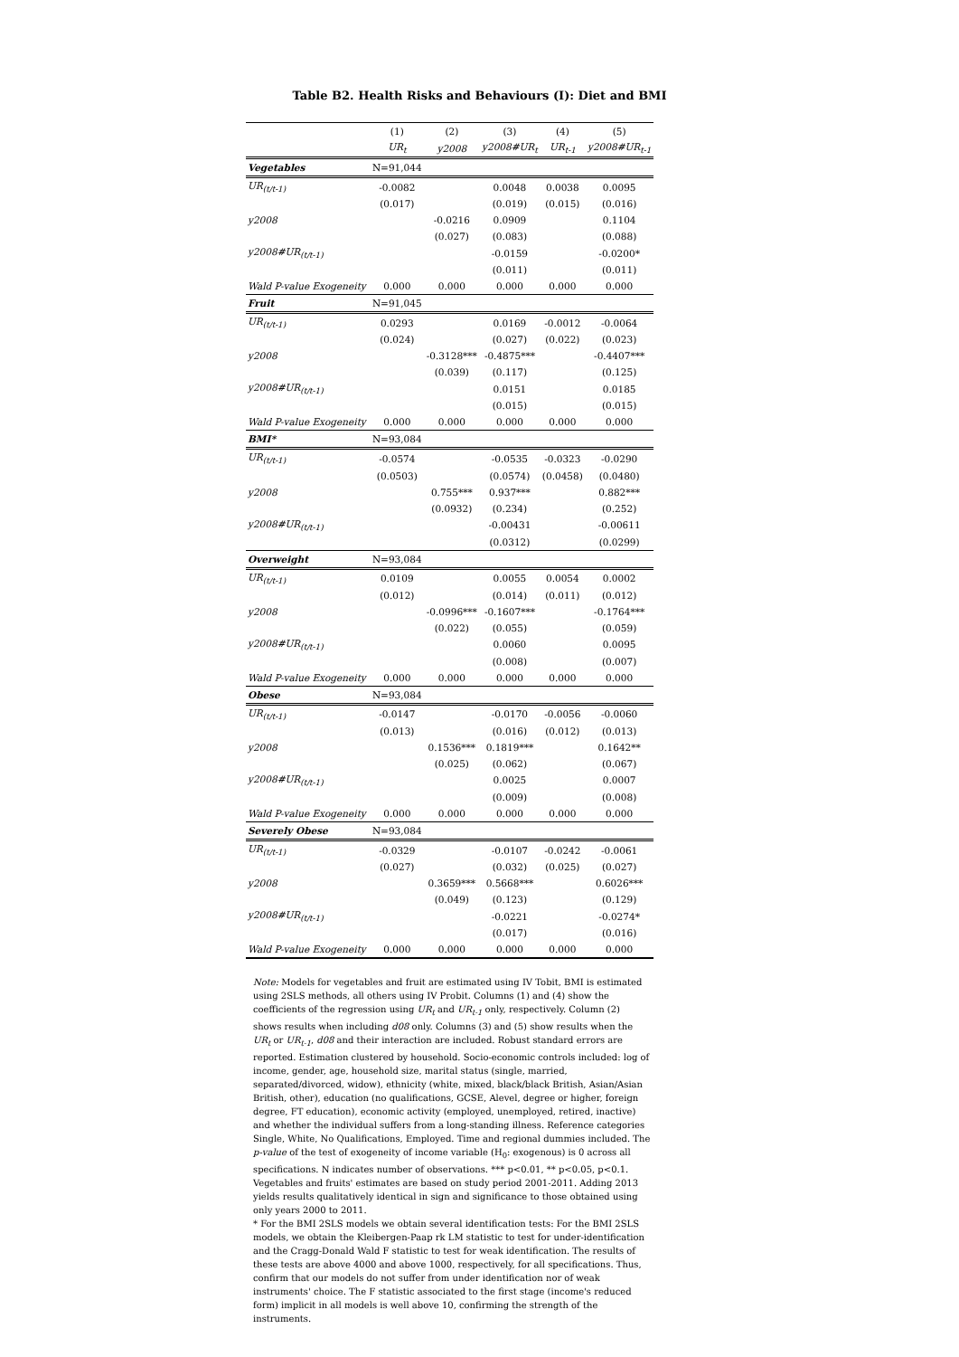Table B2. Health Risks and Behaviours (I): Diet and BMI
| | (1) | (2) | (3) | (4) | (5) |
| --- | --- | --- | --- | --- | --- |
| | UR<sub>t</sub> | y2008 | y2008#UR<sub>t</sub> | UR<sub>t-1</sub> | y2008#UR<sub>t-1</sub> |
| Vegetables | N=91,044 | | | | |
| UR<sub>(t/t-1)</sub> | -0.0082 | | 0.0048 | 0.0038 | 0.0095 |
| | (0.017) | | (0.019) | (0.015) | (0.016) |
| y2008 | | -0.0216 | 0.0909 | | 0.1104 |
| | | (0.027) | (0.083) | | (0.088) |
| y2008#UR<sub>(t/t-1)</sub> | | | -0.0159 | | -0.0200* |
| | | | (0.011) | | (0.011) |
| Wald P-value Exogeneity | 0.000 | 0.000 | 0.000 | 0.000 | 0.000 |
| Fruit | N=91,045 | | | | |
| UR<sub>(t/t-1)</sub> | 0.0293 | | 0.0169 | -0.0012 | -0.0064 |
| | (0.024) | | (0.027) | (0.022) | (0.023) |
| y2008 | | -0.3128*** | -0.4875*** | | -0.4407*** |
| | | (0.039) | (0.117) | | (0.125) |
| y2008#UR<sub>(t/t-1)</sub> | | | 0.0151 | | 0.0185 |
| | | | (0.015) | | (0.015) |
| Wald P-value Exogeneity | 0.000 | 0.000 | 0.000 | 0.000 | 0.000 |
| BMI* | N=93,084 | | | | |
| UR<sub>(t/t-1)</sub> | -0.0574 | | -0.0535 | -0.0323 | -0.0290 |
| | (0.0503) | | (0.0574) | (0.0458) | (0.0480) |
| y2008 | | 0.755*** | 0.937*** | | 0.882*** |
| | | (0.0932) | (0.234) | | (0.252) |
| y2008#UR<sub>(t/t-1)</sub> | | | -0.00431 | | -0.00611 |
| | | | (0.0312) | | (0.0299) |
| Overweight | N=93,084 | | | | |
| UR<sub>(t/t-1)</sub> | 0.0109 | | 0.0055 | 0.0054 | 0.0002 |
| | (0.012) | | (0.014) | (0.011) | (0.012) |
| y2008 | | -0.0996*** | -0.1607*** | | -0.1764*** |
| | | (0.022) | (0.055) | | (0.059) |
| y2008#UR<sub>(t/t-1)</sub> | | | 0.0060 | | 0.0095 |
| | | | (0.008) | | (0.007) |
| Wald P-value Exogeneity | 0.000 | 0.000 | 0.000 | 0.000 | 0.000 |
| Obese | N=93,084 | | | | |
| UR<sub>(t/t-1)</sub> | -0.0147 | | -0.0170 | -0.0056 | -0.0060 |
| | (0.013) | | (0.016) | (0.012) | (0.013) |
| y2008 | | 0.1536*** | 0.1819*** | | 0.1642** |
| | | (0.025) | (0.062) | | (0.067) |
| y2008#UR<sub>(t/t-1)</sub> | | | 0.0025 | | 0.0007 |
| | | | (0.009) | | (0.008) |
| Wald P-value Exogeneity | 0.000 | 0.000 | 0.000 | 0.000 | 0.000 |
| Severely Obese | N=93,084 | | | | |
| UR<sub>(t/t-1)</sub> | -0.0329 | | -0.0107 | -0.0242 | -0.0061 |
| | (0.027) | | (0.032) | (0.025) | (0.027) |
| y2008 | | 0.3659*** | 0.5668*** | | 0.6026*** |
| | | (0.049) | (0.123) | | (0.129) |
| y2008#UR<sub>(t/t-1)</sub> | | | -0.0221 | | -0.0274* |
| | | | (0.017) | | (0.016) |
| Wald P-value Exogeneity | 0.000 | 0.000 | 0.000 | 0.000 | 0.000 |
Note: Models for vegetables and fruit are estimated using IV Tobit, BMI is estimated using 2SLS methods, all others using IV Probit. Columns (1) and (4) show the coefficients of the regression using UR<sub>t</sub> and UR<sub>t-1</sub> only, respectively. Column (2) shows results when including d08 only. Columns (3) and (5) show results when the UR<sub>t</sub> or UR<sub>t-1</sub>, d08 and their interaction are included. Robust standard errors are reported. Estimation clustered by household. Socio-economic controls included: log of income, gender, age, household size, marital status (single, married, separated/divorced, widow), ethnicity (white, mixed, black/black British, Asian/Asian British, other), education (no qualifications, GCSE, Alevel, degree or higher, foreign degree, FT education), economic activity (employed, unemployed, retired, inactive) and whether the individual suffers from a long-standing illness. Reference categories Single, White, No Qualifications, Employed. Time and regional dummies included. The p-value of the test of exogeneity of income variable (H<sub>0</sub>: exogenous) is 0 across all specifications. N indicates number of observations. *** p<0.01, ** p<0.05, p<0.1. Vegetables and fruits' estimates are based on study period 2001-2011. Adding 2013 yields results qualitatively identical in sign and significance to those obtained using only years 2000 to 2011.
* For the BMI 2SLS models we obtain several identification tests: For the BMI 2SLS models, we obtain the Kleibergen-Paap rk LM statistic to test for under-identification and the Cragg-Donald Wald F statistic to test for weak identification. The results of these tests are above 4000 and above 1000, respectively, for all specifications. Thus, confirm that our models do not suffer from under identification nor of weak instruments' choice. The F statistic associated to the first stage (income's reduced form) implicit in all models is well above 10, confirming the strength of the instruments.